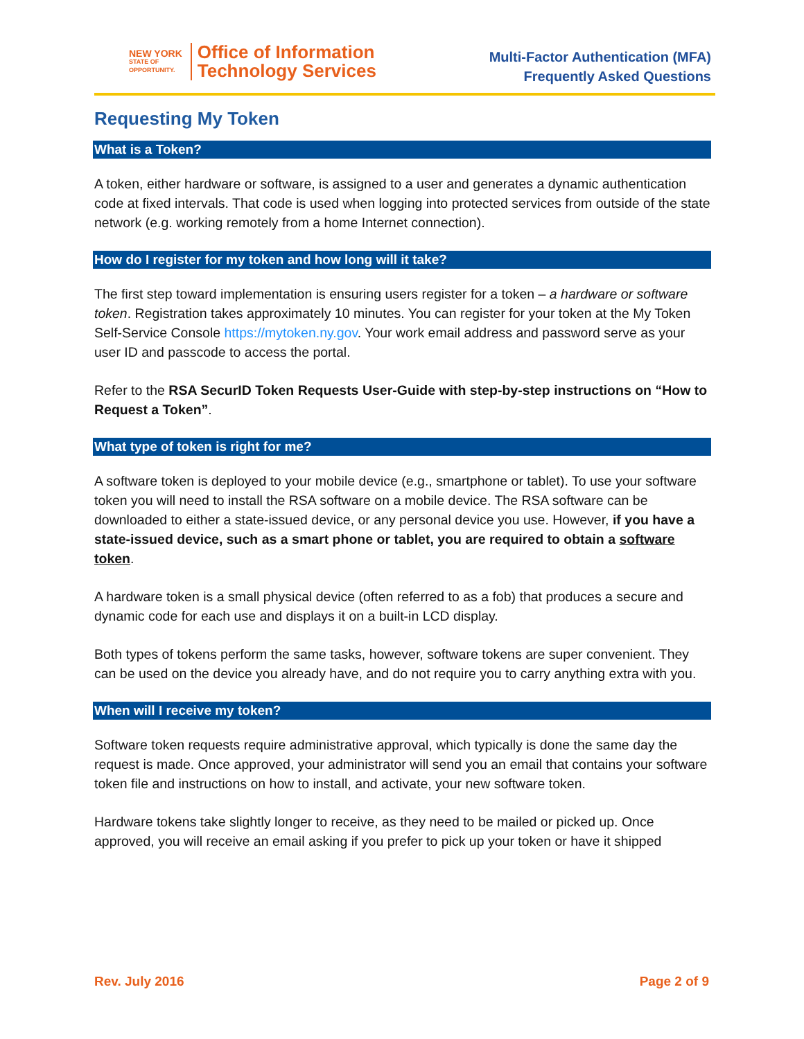NEW YORK
STATE OF
OPPORTUNITY.
Office of Information
Technology Services
Multi-Factor Authentication (MFA)
Frequently Asked Questions
Requesting My Token
What is a Token?
A token, either hardware or software, is assigned to a user and generates a dynamic authentication code at fixed intervals. That code is used when logging into protected services from outside of the state network (e.g. working remotely from a home Internet connection).
How do I register for my token and how long will it take?
The first step toward implementation is ensuring users register for a token – a hardware or software token. Registration takes approximately 10 minutes. You can register for your token at the My Token Self-Service Console https://mytoken.ny.gov. Your work email address and password serve as your user ID and passcode to access the portal.
Refer to the RSA SecurID Token Requests User-Guide with step-by-step instructions on “How to Request a Token”.
What type of token is right for me?
A software token is deployed to your mobile device (e.g., smartphone or tablet). To use your software token you will need to install the RSA software on a mobile device. The RSA software can be downloaded to either a state-issued device, or any personal device you use. However, if you have a state-issued device, such as a smart phone or tablet, you are required to obtain a software token.
A hardware token is a small physical device (often referred to as a fob) that produces a secure and dynamic code for each use and displays it on a built-in LCD display.
Both types of tokens perform the same tasks, however, software tokens are super convenient. They can be used on the device you already have, and do not require you to carry anything extra with you.
When will I receive my token?
Software token requests require administrative approval, which typically is done the same day the request is made. Once approved, your administrator will send you an email that contains your software token file and instructions on how to install, and activate, your new software token.
Hardware tokens take slightly longer to receive, as they need to be mailed or picked up. Once approved, you will receive an email asking if you prefer to pick up your token or have it shipped
Rev. July 2016 Page 2 of 9